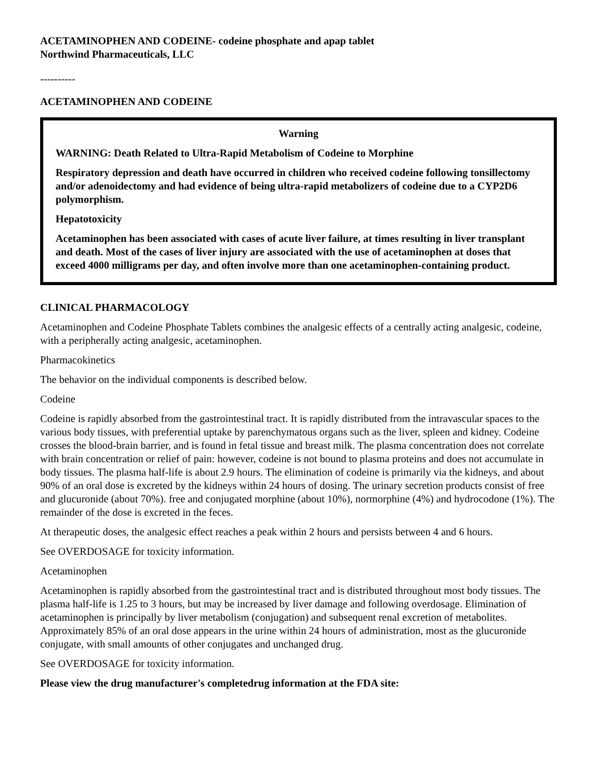ACETAMINOPHEN AND CODEINE- codeine phosphate and apap tablet
Northwind Pharmaceuticals, LLC
----------
ACETAMINOPHEN AND CODEINE
Warning
WARNING: Death Related to Ultra-Rapid Metabolism of Codeine to Morphine
Respiratory depression and death have occurred in children who received codeine following tonsillectomy and/or adenoidectomy and had evidence of being ultra-rapid metabolizers of codeine due to a CYP2D6 polymorphism.
Hepatotoxicity
Acetaminophen has been associated with cases of acute liver failure, at times resulting in liver transplant and death. Most of the cases of liver injury are associated with the use of acetaminophen at doses that exceed 4000 milligrams per day, and often involve more than one acetaminophen-containing product.
CLINICAL PHARMACOLOGY
Acetaminophen and Codeine Phosphate Tablets combines the analgesic effects of a centrally acting analgesic, codeine, with a peripherally acting analgesic, acetaminophen.
Pharmacokinetics
The behavior on the individual components is described below.
Codeine
Codeine is rapidly absorbed from the gastrointestinal tract. It is rapidly distributed from the intravascular spaces to the various body tissues, with preferential uptake by parenchymatous organs such as the liver, spleen and kidney. Codeine crosses the blood-brain barrier, and is found in fetal tissue and breast milk. The plasma concentration does not correlate with brain concentration or relief of pain: however, codeine is not bound to plasma proteins and does not accumulate in body tissues. The plasma half-life is about 2.9 hours. The elimination of codeine is primarily via the kidneys, and about 90% of an oral dose is excreted by the kidneys within 24 hours of dosing. The urinary secretion products consist of free and glucuronide (about 70%). free and conjugated morphine (about 10%), normorphine (4%) and hydrocodone (1%). The remainder of the dose is excreted in the feces.
At therapeutic doses, the analgesic effect reaches a peak within 2 hours and persists between 4 and 6 hours.
See OVERDOSAGE for toxicity information.
Acetaminophen
Acetaminophen is rapidly absorbed from the gastrointestinal tract and is distributed throughout most body tissues. The plasma half-life is 1.25 to 3 hours, but may be increased by liver damage and following overdosage. Elimination of acetaminophen is principally by liver metabolism (conjugation) and subsequent renal excretion of metabolites. Approximately 85% of an oral dose appears in the urine within 24 hours of administration, most as the glucuronide conjugate, with small amounts of other conjugates and unchanged drug.
See OVERDOSAGE for toxicity information.
Please view the drug manufacturer's completedrug information at the FDA site: